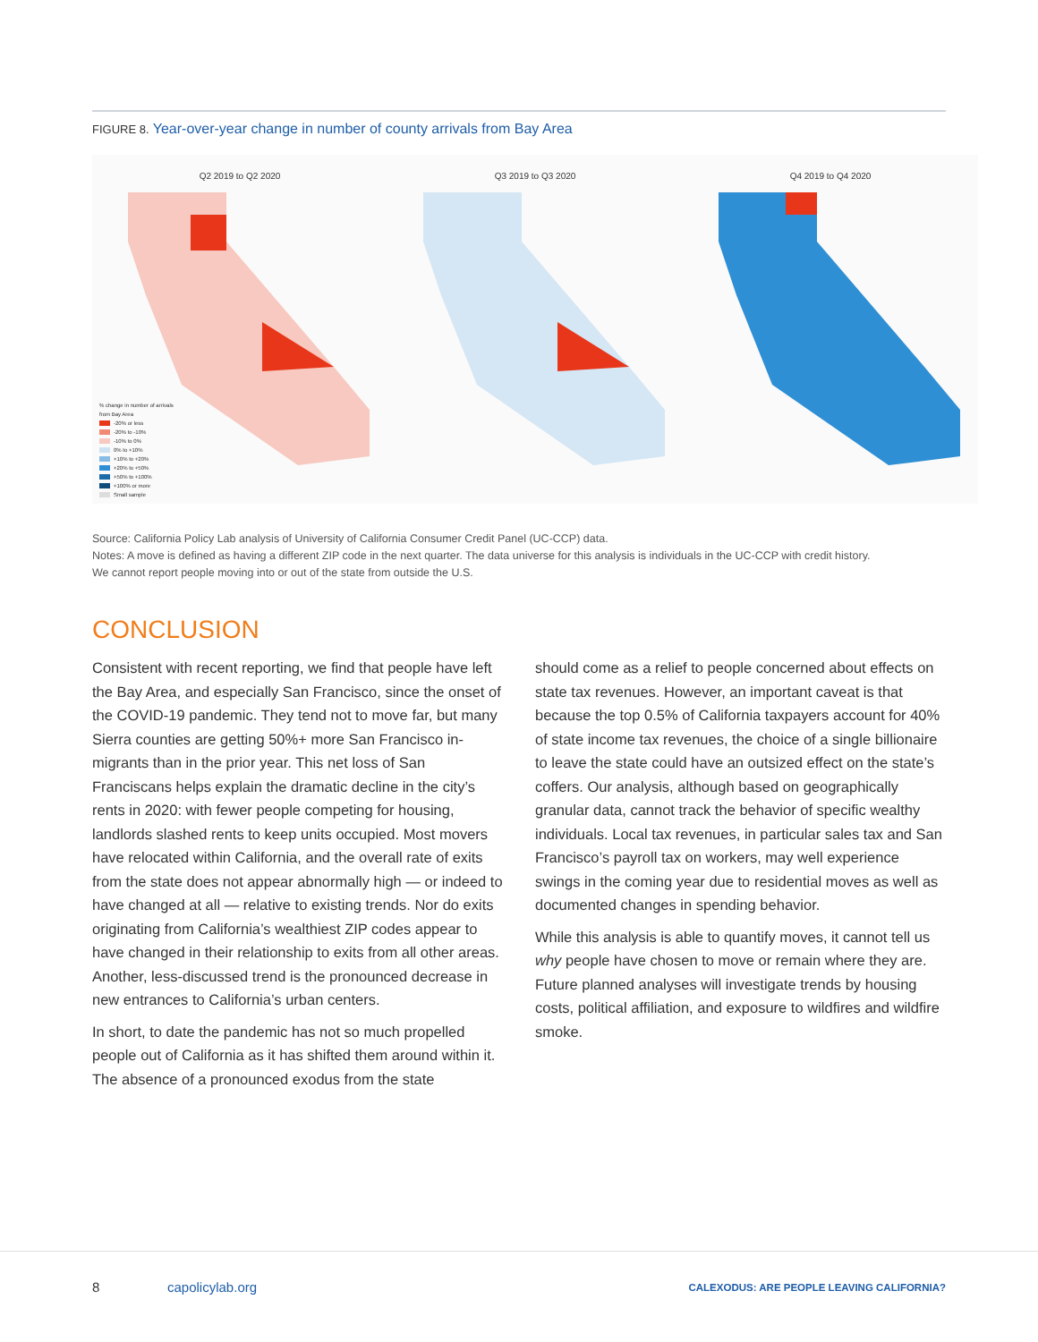FIGURE 8. Year-over-year change in number of county arrivals from Bay Area
Q2 2019 to Q2 2020
% change in number of arrivals
from Bay Area
-20% or less
-20% to -10%
-10% to 0%
0% to +10%
+10% to +20%
+20% to +50%
+50% to +100%
+100% or more
Small sample
Q3 2019 to Q3 2020 Q4 2019 to Q4 2020
Source: California Policy Lab analysis of University of California Consumer Credit Panel (UC-CCP) data.
Notes: A move is defined as having a different ZIP code in the next quarter. The data universe for this analysis is individuals in the UC-CCP with credit history.
We cannot report people moving into or out of the state from outside the U.S.
CONCLUSION
Consistent with recent reporting, we find that people have left the Bay Area, and especially San Francisco, since the onset of the COVID-19 pandemic. They tend not to move far, but many Sierra counties are getting 50%+ more San Francisco in-migrants than in the prior year. This net loss of San Franciscans helps explain the dramatic decline in the city’s rents in 2020: with fewer people competing for housing, landlords slashed rents to keep units occupied. Most movers have relocated within California, and the overall rate of exits from the state does not appear abnormally high — or indeed to have changed at all — relative to existing trends. Nor do exits originating from California’s wealthiest ZIP codes appear to have changed in their relationship to exits from all other areas. Another, less-discussed trend is the pronounced decrease in new entrances to California’s urban centers.
In short, to date the pandemic has not so much propelled people out of California as it has shifted them around within it. The absence of a pronounced exodus from the state
should come as a relief to people concerned about effects on state tax revenues. However, an important caveat is that because the top 0.5% of California taxpayers account for 40% of state income tax revenues, the choice of a single billionaire to leave the state could have an outsized effect on the state’s coffers. Our analysis, although based on geographically granular data, cannot track the behavior of specific wealthy individuals. Local tax revenues, in particular sales tax and San Francisco’s payroll tax on workers, may well experience swings in the coming year due to residential moves as well as documented changes in spending behavior.
While this analysis is able to quantify moves, it cannot tell us why people have chosen to move or remain where they are. Future planned analyses will investigate trends by housing costs, political affiliation, and exposure to wildfires and wildfire smoke.
8 capolicylab.org
CALEXODUS: ARE PEOPLE LEAVING CALIFORNIA?